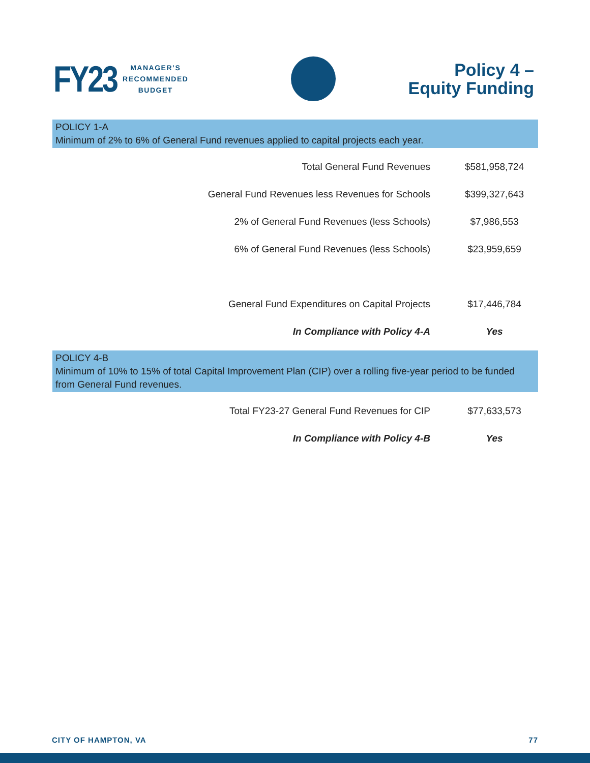FY23 MANAGER’S
RECOMMENDED
BUDGET
Policy 4 –
Equity Funding
POLICY 1-A
Minimum of 2% to 6% of General Fund revenues applied to capital projects each year.
| Total General Fund Revenues | $581,958,724 |
| General Fund Revenues less Revenues for Schools | $399,327,643 |
| 2% of General Fund Revenues (less Schools) | $7,986,553 |
| 6% of General Fund Revenues (less Schools) | $23,959,659 |
| General Fund Expenditures on Capital Projects | $17,446,784 |
| In Compliance with Policy 4-A | Yes |
POLICY 4-B
Minimum of 10% to 15% of total Capital Improvement Plan (CIP) over a rolling five-year period to be funded from General Fund revenues.
| Total FY23-27 General Fund Revenues for CIP | $77,633,573 |
| In Compliance with Policy 4-B | Yes |
CITY OF HAMPTON, VA 77